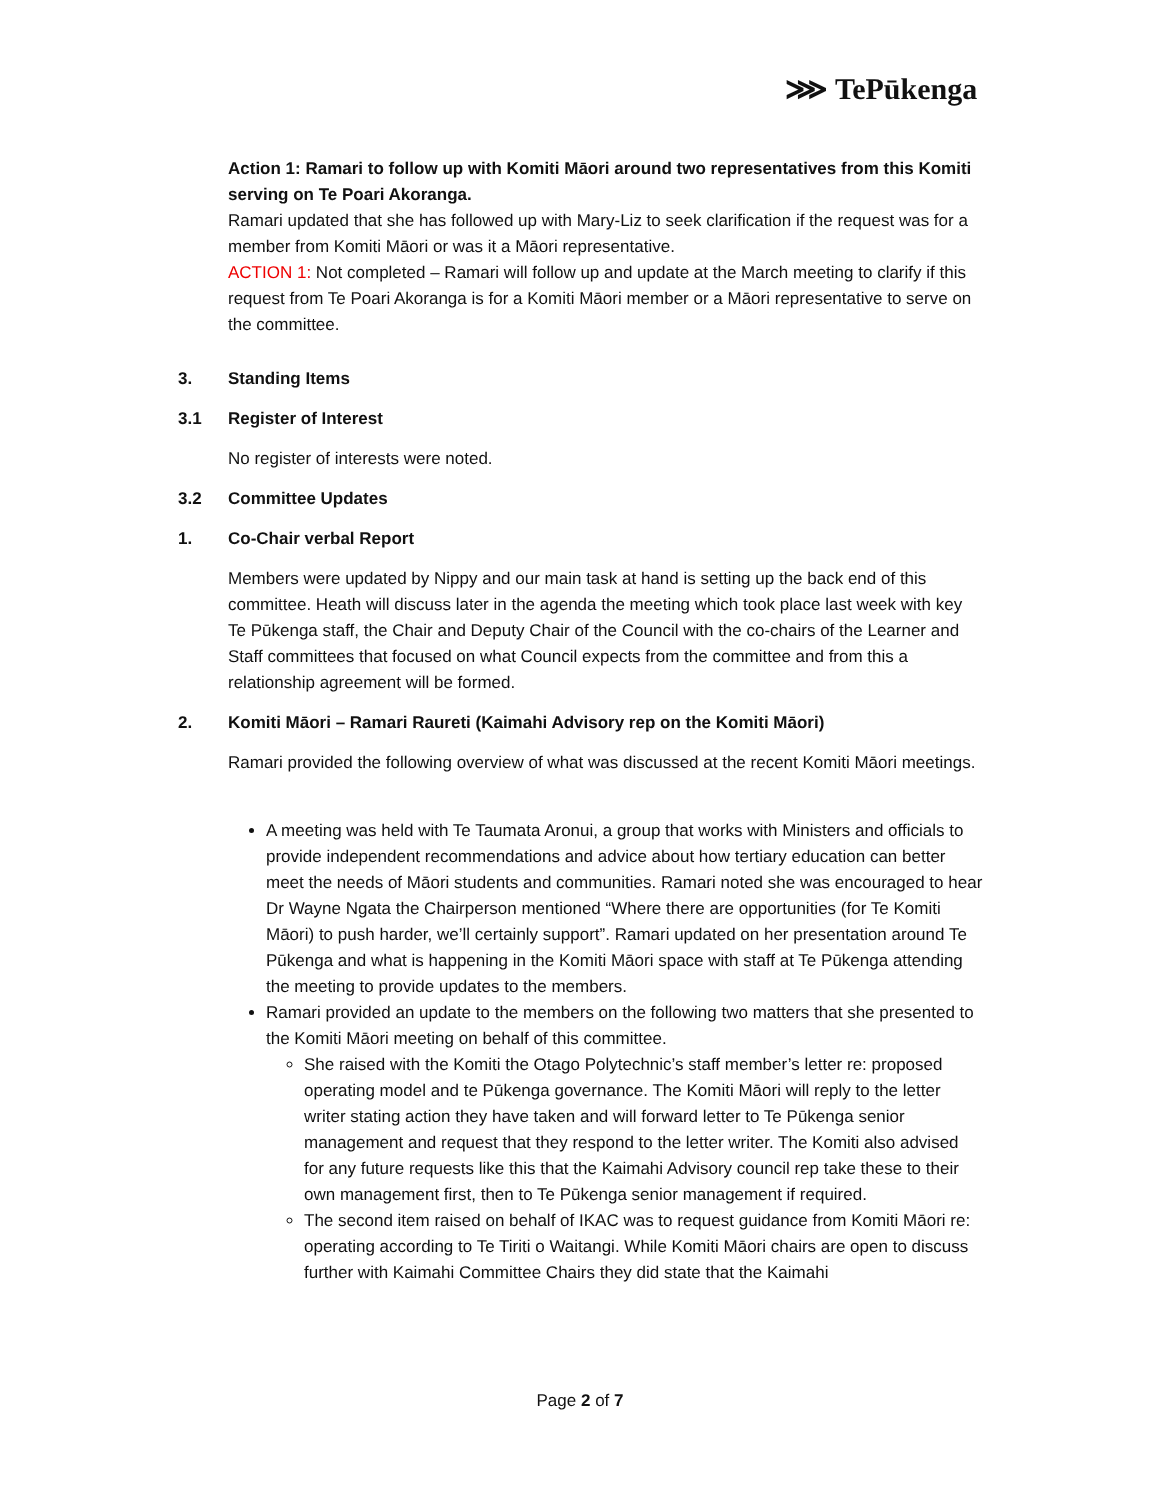⋙ TePūkenga
Action 1: Ramari to follow up with Komiti Māori around two representatives from this Komiti serving on Te Poari Akoranga.
Ramari updated that she has followed up with Mary-Liz to seek clarification if the request was for a member from Komiti Māori or was it a Māori representative.
ACTION 1: Not completed – Ramari will follow up and update at the March meeting to clarify if this request from Te Poari Akoranga is for a Komiti Māori member or a Māori representative to serve on the committee.
3. Standing Items
3.1 Register of Interest
No register of interests were noted.
3.2 Committee Updates
1. Co-Chair verbal Report
Members were updated by Nippy and our main task at hand is setting up the back end of this committee. Heath will discuss later in the agenda the meeting which took place last week with key Te Pūkenga staff, the Chair and Deputy Chair of the Council with the co-chairs of the Learner and Staff committees that focused on what Council expects from the committee and from this a relationship agreement will be formed.
2. Komiti Māori – Ramari Raureti (Kaimahi Advisory rep on the Komiti Māori)
Ramari provided the following overview of what was discussed at the recent Komiti Māori meetings.
A meeting was held with Te Taumata Aronui, a group that works with Ministers and officials to provide independent recommendations and advice about how tertiary education can better meet the needs of Māori students and communities. Ramari noted she was encouraged to hear Dr Wayne Ngata the Chairperson mentioned “Where there are opportunities (for Te Komiti Māori) to push harder, we’ll certainly support”. Ramari updated on her presentation around Te Pūkenga and what is happening in the Komiti Māori space with staff at Te Pūkenga attending the meeting to provide updates to the members.
Ramari provided an update to the members on the following two matters that she presented to the Komiti Māori meeting on behalf of this committee.
She raised with the Komiti the Otago Polytechnic’s staff member’s letter re: proposed operating model and te Pūkenga governance. The Komiti Māori will reply to the letter writer stating action they have taken and will forward letter to Te Pūkenga senior management and request that they respond to the letter writer. The Komiti also advised for any future requests like this that the Kaimahi Advisory council rep take these to their own management first, then to Te Pūkenga senior management if required.
The second item raised on behalf of IKAC was to request guidance from Komiti Māori re: operating according to Te Tiriti o Waitangi. While Komiti Māori chairs are open to discuss further with Kaimahi Committee Chairs they did state that the Kaimahi
Page 2 of 7